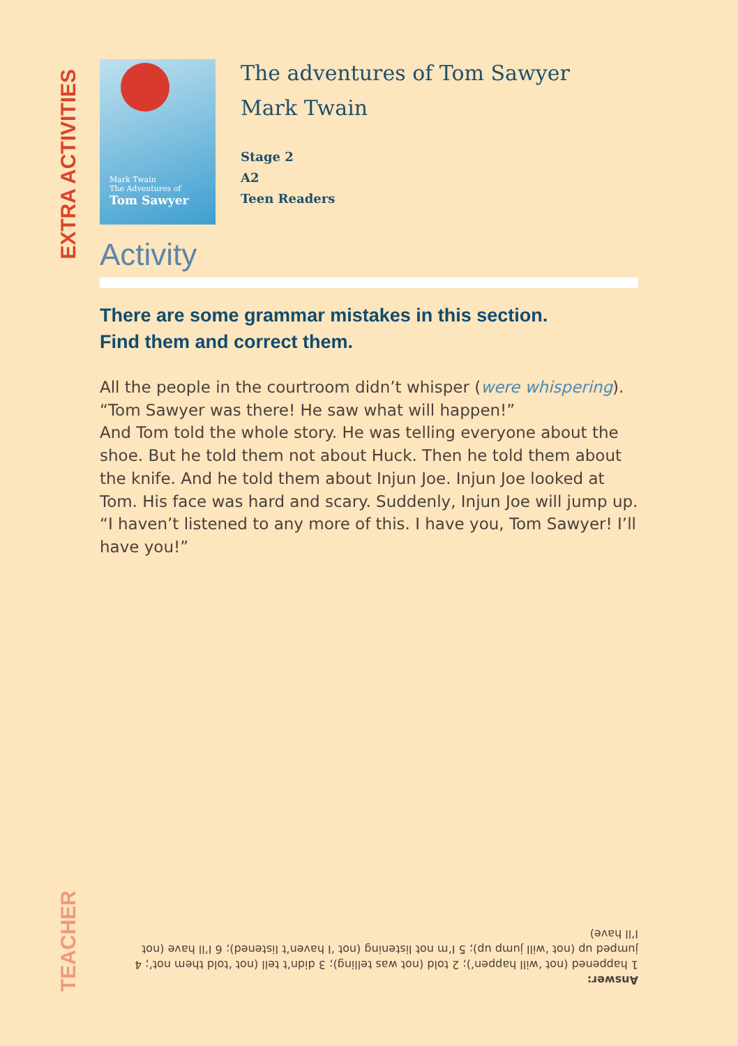EXTRA ACTIVITIES
Mark Twain
The Adventures of
Tom Sawyer
The adventures of Tom Sawyer
Mark Twain
Stage 2
A2
Teen Readers
Activity
There are some grammar mistakes in this section.
Find them and correct them.
All the people in the courtroom didn’t whisper (were whispering). “Tom Sawyer was there! He saw what will happen!”
And Tom told the whole story. He was telling everyone about the shoe. But he told them not about Huck. Then he told them about the knife. And he told them about Injun Joe. Injun Joe looked at Tom. His face was hard and scary. Suddenly, Injun Joe will jump up. “I haven’t listened to any more of this. I have you, Tom Sawyer! I’ll have you!”
Answer:
1 happened (not ‘will happen’); 2 told (not was telling); 3 didn’t tell (not ‘told them not’; 4 jumped up (not ‘will jump up); 5 I’m not listening (not ‘I haven’t listened); 6 I’ll have (not I’ll have)
TEACHER